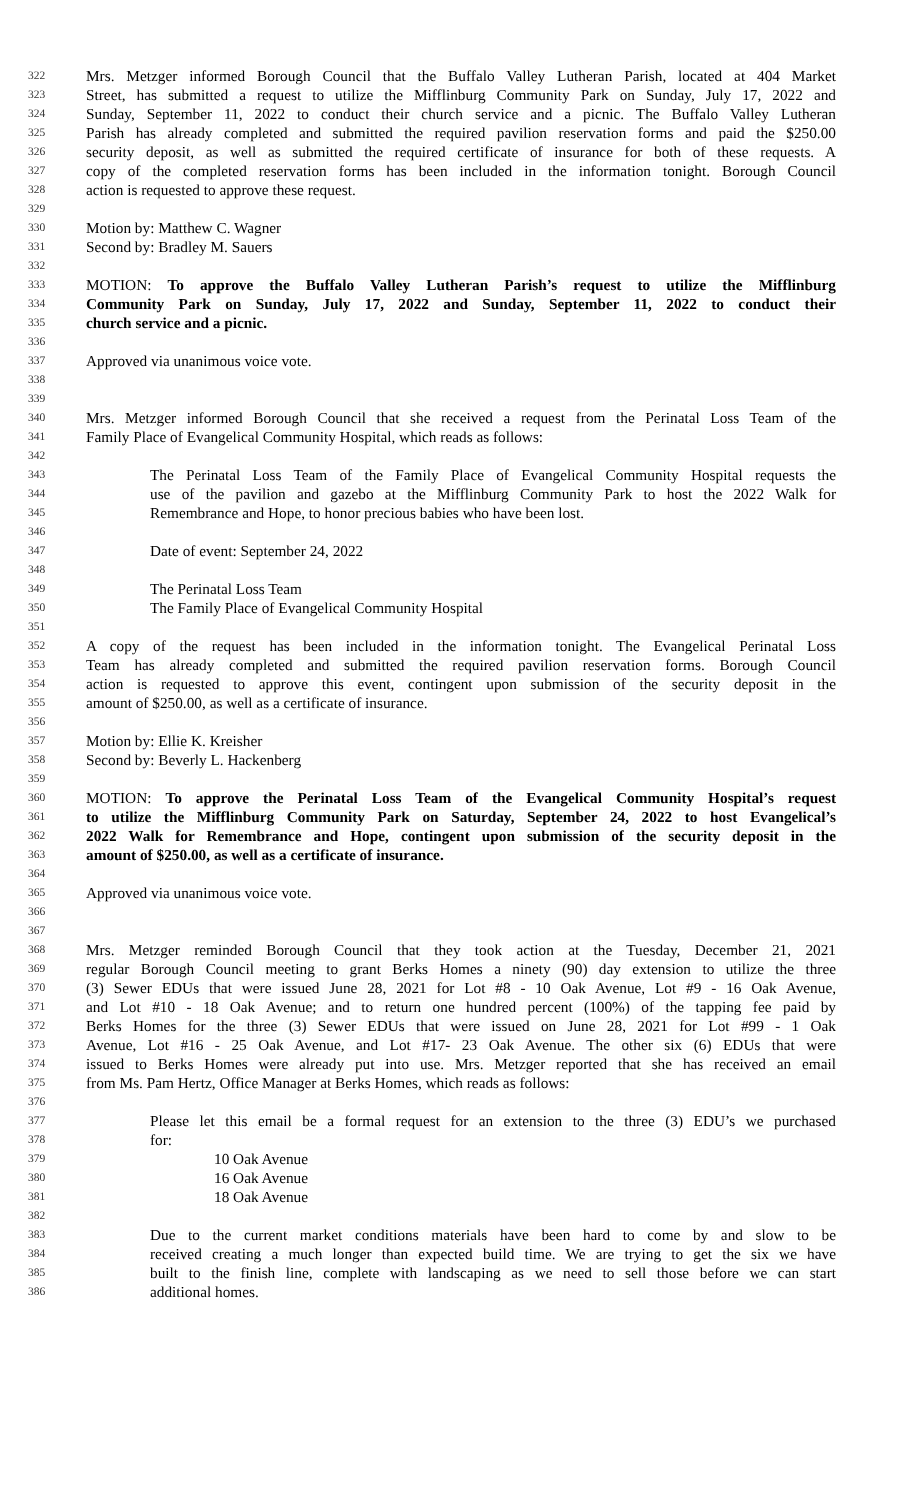322 Mrs. Metzger informed Borough Council that the Buffalo Valley Lutheran Parish, located at 404 Market
323 Street, has submitted a request to utilize the Mifflinburg Community Park on Sunday, July 17, 2022 and
324 Sunday, September 11, 2022 to conduct their church service and a picnic. The Buffalo Valley Lutheran
325 Parish has already completed and submitted the required pavilion reservation forms and paid the $250.00
326 security deposit, as well as submitted the required certificate of insurance for both of these requests. A
327 copy of the completed reservation forms has been included in the information tonight. Borough Council
328 action is requested to approve these request.
329
330 Motion by: Matthew C. Wagner
331 Second by: Bradley M. Sauers
332
333 MOTION: To approve the Buffalo Valley Lutheran Parish’s request to utilize the Mifflinburg
334 Community Park on Sunday, July 17, 2022 and Sunday, September 11, 2022 to conduct their
335 church service and a picnic.
336
337 Approved via unanimous voice vote.
338
339
340 Mrs. Metzger informed Borough Council that she received a request from the Perinatal Loss Team of the
341 Family Place of Evangelical Community Hospital, which reads as follows:
342
343 The Perinatal Loss Team of the Family Place of Evangelical Community Hospital requests the
344 use of the pavilion and gazebo at the Mifflinburg Community Park to host the 2022 Walk for
345 Remembrance and Hope, to honor precious babies who have been lost.
346
347 Date of event: September 24, 2022
348
349 The Perinatal Loss Team
350 The Family Place of Evangelical Community Hospital
351
352 A copy of the request has been included in the information tonight. The Evangelical Perinatal Loss
353 Team has already completed and submitted the required pavilion reservation forms. Borough Council
354 action is requested to approve this event, contingent upon submission of the security deposit in the
355 amount of $250.00, as well as a certificate of insurance.
356
357 Motion by: Ellie K. Kreisher
358 Second by: Beverly L. Hackenberg
359
360 MOTION: To approve the Perinatal Loss Team of the Evangelical Community Hospital’s request
361 to utilize the Mifflinburg Community Park on Saturday, September 24, 2022 to host Evangelical’s
362 2022 Walk for Remembrance and Hope, contingent upon submission of the security deposit in the
363 amount of $250.00, as well as a certificate of insurance.
364
365 Approved via unanimous voice vote.
366
367
368 Mrs. Metzger reminded Borough Council that they took action at the Tuesday, December 21, 2021
369 regular Borough Council meeting to grant Berks Homes a ninety (90) day extension to utilize the three
370 (3) Sewer EDUs that were issued June 28, 2021 for Lot #8 - 10 Oak Avenue, Lot #9 - 16 Oak Avenue,
371 and Lot #10 - 18 Oak Avenue; and to return one hundred percent (100%) of the tapping fee paid by
372 Berks Homes for the three (3) Sewer EDUs that were issued on June 28, 2021 for Lot #99 - 1 Oak
373 Avenue, Lot #16 - 25 Oak Avenue, and Lot #17- 23 Oak Avenue. The other six (6) EDUs that were
374 issued to Berks Homes were already put into use. Mrs. Metzger reported that she has received an email
375 from Ms. Pam Hertz, Office Manager at Berks Homes, which reads as follows:
376
377 Please let this email be a formal request for an extension to the three (3) EDU’s we purchased
378 for:
379 10 Oak Avenue
380 16 Oak Avenue
381 18 Oak Avenue
382
383 Due to the current market conditions materials have been hard to come by and slow to be
384 received creating a much longer than expected build time. We are trying to get the six we have
385 built to the finish line, complete with landscaping as we need to sell those before we can start
386 additional homes.